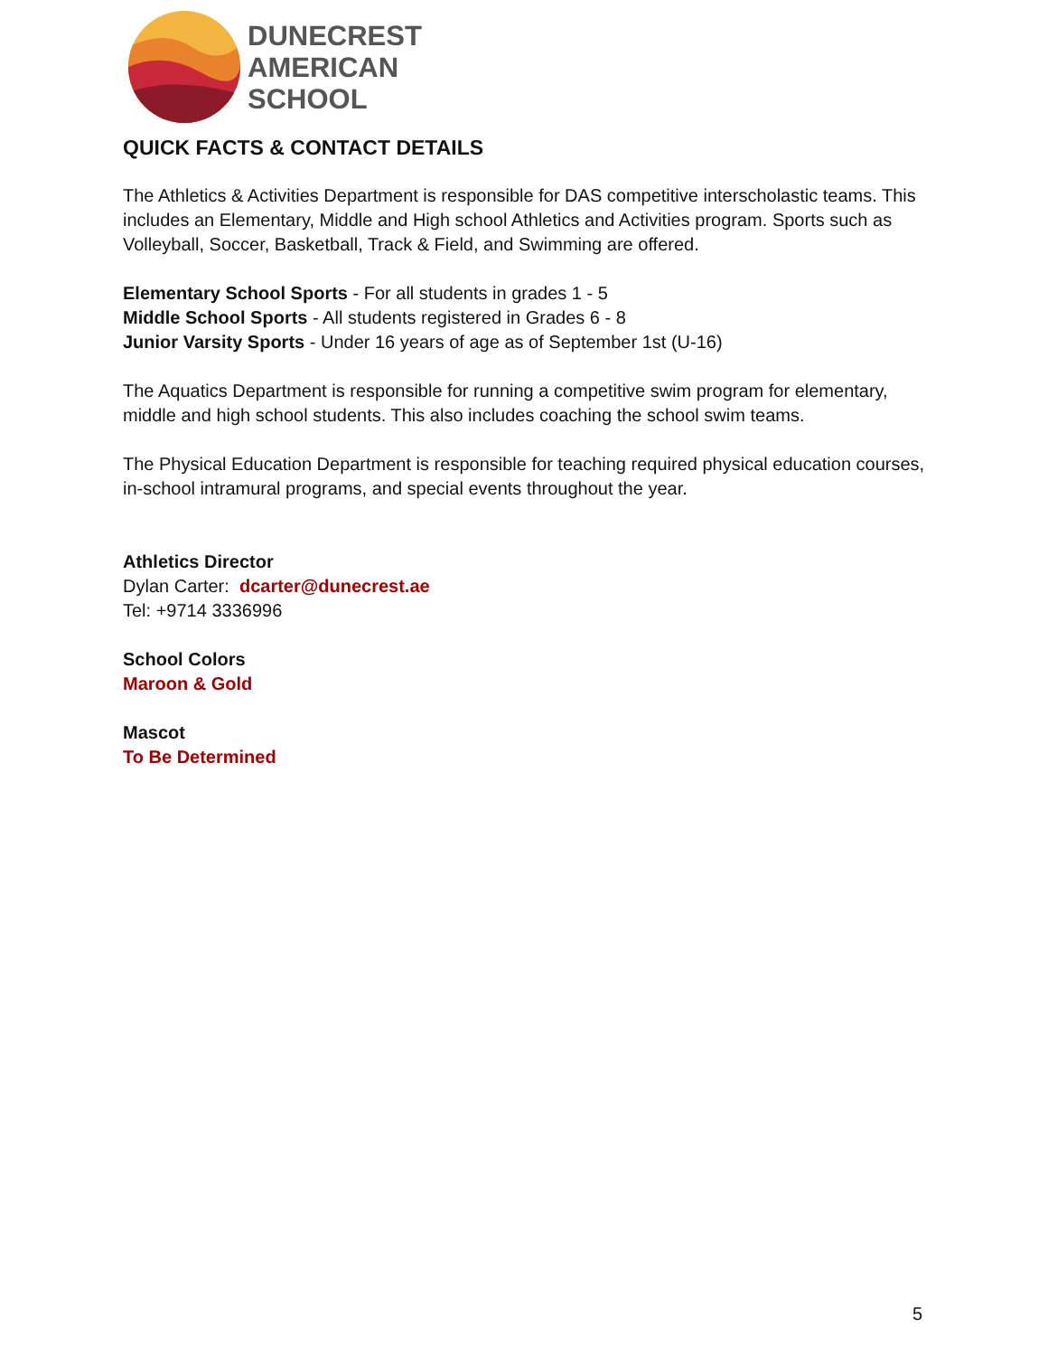DUNECREST
AMERICAN
SCHOOL
QUICK FACTS & CONTACT DETAILS
The Athletics & Activities Department is responsible for DAS competitive interscholastic teams. This includes an Elementary, Middle and High school Athletics and Activities program. Sports such as Volleyball, Soccer, Basketball, Track & Field, and Swimming are offered.
Elementary School Sports - For all students in grades 1 - 5
Middle School Sports - All students registered in Grades 6 - 8
Junior Varsity Sports - Under 16 years of age as of September 1st (U-16)
The Aquatics Department is responsible for running a competitive swim program for elementary, middle and high school students. This also includes coaching the school swim teams.
The Physical Education Department is responsible for teaching required physical education courses, in-school intramural programs, and special events throughout the year.
Athletics Director
Dylan Carter: dcarter@dunecrest.ae
Tel: +9714 3336996
School Colors
Maroon & Gold
Mascot
To Be Determined
5